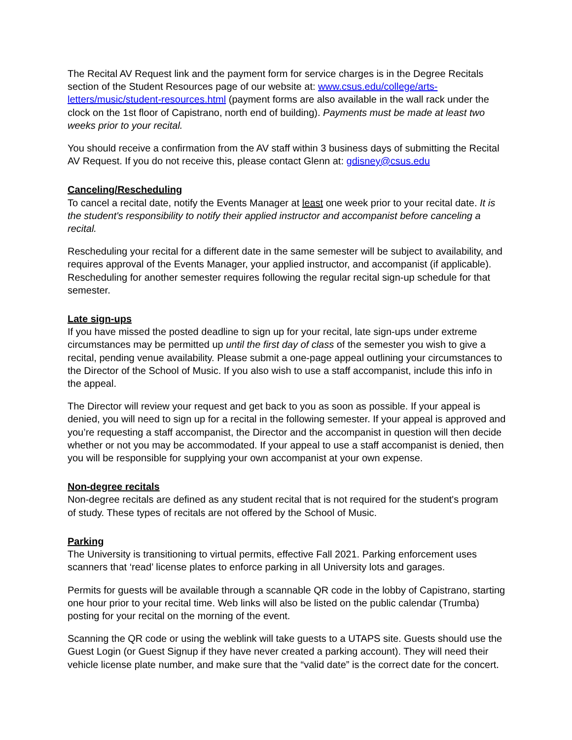The Recital AV Request link and the payment form for service charges is in the Degree Recitals section of the Student Resources page of our website at: www.csus.edu/college/arts-letters/music/student-resources.html (payment forms are also available in the wall rack under the clock on the 1st floor of Capistrano, north end of building). Payments must be made at least two weeks prior to your recital.
You should receive a confirmation from the AV staff within 3 business days of submitting the Recital AV Request. If you do not receive this, please contact Glenn at: gdisney@csus.edu
Canceling/Rescheduling
To cancel a recital date, notify the Events Manager at least one week prior to your recital date. It is the student's responsibility to notify their applied instructor and accompanist before canceling a recital.
Rescheduling your recital for a different date in the same semester will be subject to availability, and requires approval of the Events Manager, your applied instructor, and accompanist (if applicable). Rescheduling for another semester requires following the regular recital sign-up schedule for that semester.
Late sign-ups
If you have missed the posted deadline to sign up for your recital, late sign-ups under extreme circumstances may be permitted up until the first day of class of the semester you wish to give a recital, pending venue availability. Please submit a one-page appeal outlining your circumstances to the Director of the School of Music. If you also wish to use a staff accompanist, include this info in the appeal.
The Director will review your request and get back to you as soon as possible. If your appeal is denied, you will need to sign up for a recital in the following semester. If your appeal is approved and you’re requesting a staff accompanist, the Director and the accompanist in question will then decide whether or not you may be accommodated. If your appeal to use a staff accompanist is denied, then you will be responsible for supplying your own accompanist at your own expense.
Non-degree recitals
Non-degree recitals are defined as any student recital that is not required for the student's program of study. These types of recitals are not offered by the School of Music.
Parking
The University is transitioning to virtual permits, effective Fall 2021. Parking enforcement uses scanners that ‘read’ license plates to enforce parking in all University lots and garages.
Permits for guests will be available through a scannable QR code in the lobby of Capistrano, starting one hour prior to your recital time. Web links will also be listed on the public calendar (Trumba) posting for your recital on the morning of the event.
Scanning the QR code or using the weblink will take guests to a UTAPS site. Guests should use the Guest Login (or Guest Signup if they have never created a parking account). They will need their vehicle license plate number, and make sure that the “valid date” is the correct date for the concert.